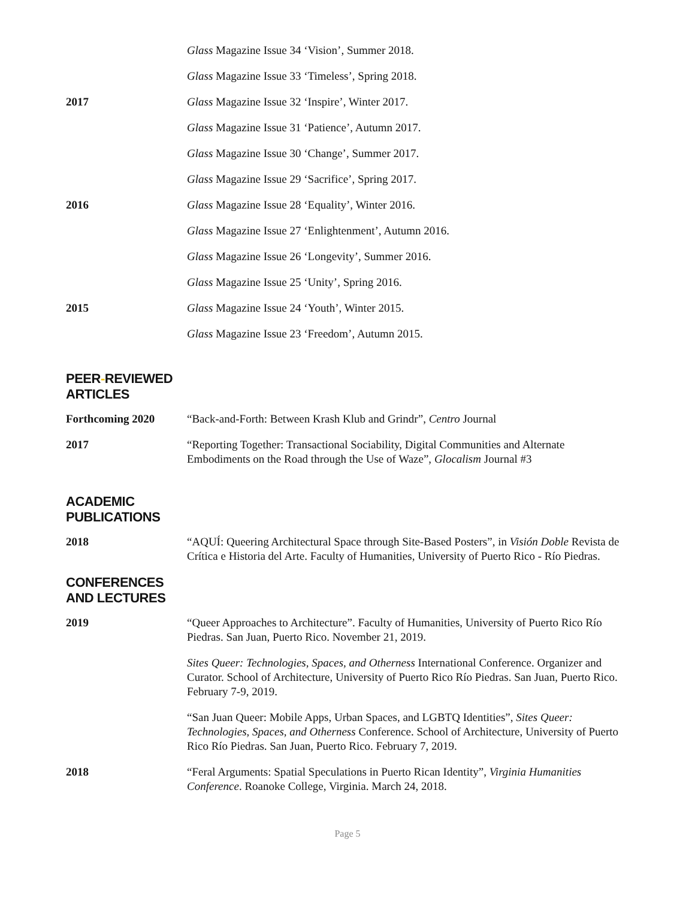Glass Magazine Issue 34 ‘Vision’, Summer 2018.
Glass Magazine Issue 33 ‘Timeless’, Spring 2018.
2017 Glass Magazine Issue 32 ‘Inspire’, Winter 2017.
Glass Magazine Issue 31 ‘Patience’, Autumn 2017.
Glass Magazine Issue 30 ‘Change’, Summer 2017.
Glass Magazine Issue 29 ‘Sacrifice’, Spring 2017.
2016 Glass Magazine Issue 28 ‘Equality’, Winter 2016.
Glass Magazine Issue 27 ‘Enlightenment’, Autumn 2016.
Glass Magazine Issue 26 ‘Longevity’, Summer 2016.
Glass Magazine Issue 25 ‘Unity’, Spring 2016.
2015 Glass Magazine Issue 24 ‘Youth’, Winter 2015.
Glass Magazine Issue 23 ‘Freedom’, Autumn 2015.
PEER-REVIEWED
ARTICLES
Forthcoming 2020 “Back-and-Forth: Between Krash Klub and Grindr”, Centro Journal
2017 “Reporting Together: Transactional Sociability, Digital Communities and Alternate Embodiments on the Road through the Use of Waze”, Glocalism Journal #3
ACADEMIC
PUBLICATIONS
2018 “AQUÍ: Queering Architectural Space through Site-Based Posters”, in Visión Doble Revista de Crítica e Historia del Arte. Faculty of Humanities, University of Puerto Rico - Río Piedras.
CONFERENCES
AND LECTURES
2019 “Queer Approaches to Architecture”. Faculty of Humanities, University of Puerto Rico Río Piedras. San Juan, Puerto Rico. November 21, 2019.
Sites Queer: Technologies, Spaces, and Otherness International Conference. Organizer and Curator. School of Architecture, University of Puerto Rico Río Piedras. San Juan, Puerto Rico. February 7-9, 2019.
“San Juan Queer: Mobile Apps, Urban Spaces, and LGBTQ Identities”, Sites Queer: Technologies, Spaces, and Otherness Conference. School of Architecture, University of Puerto Rico Río Piedras. San Juan, Puerto Rico. February 7, 2019.
2018 “Feral Arguments: Spatial Speculations in Puerto Rican Identity”, Virginia Humanities Conference. Roanoke College, Virginia. March 24, 2018.
Page 5